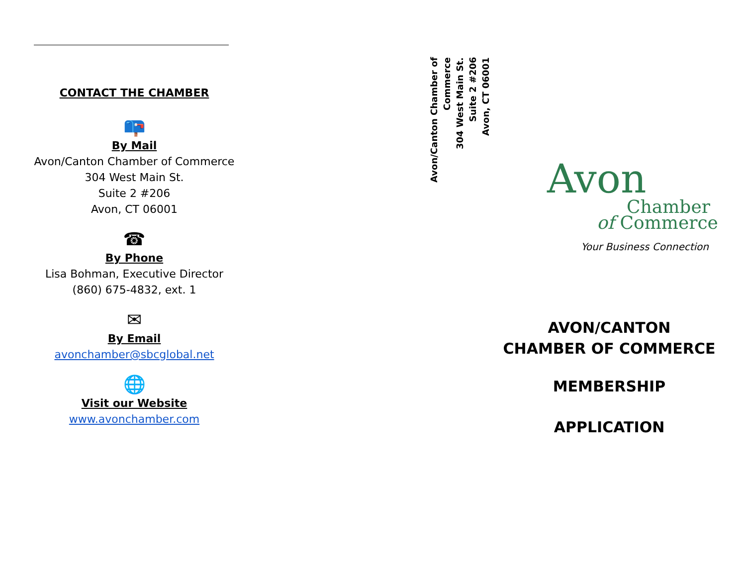CONTACT THE CHAMBER
📪
By Mail
Avon/Canton Chamber of Commerce
304 West Main St.
Suite 2 #206
Avon, CT 06001
☎
By Phone
Lisa Bohman, Executive Director
(860) 675-4832, ext. 1
✉
By Email
avonchamber@sbcglobal.net
🌐
Visit our Website
www.avonchamber.com
Avon/Canton Chamber of Commerce
304 West Main St.
Suite 2 #206
Avon, CT 06001
Avon
Chamber
of Commerce
Your Business Connection
AVON/CANTON
CHAMBER OF COMMERCE
MEMBERSHIP
APPLICATION